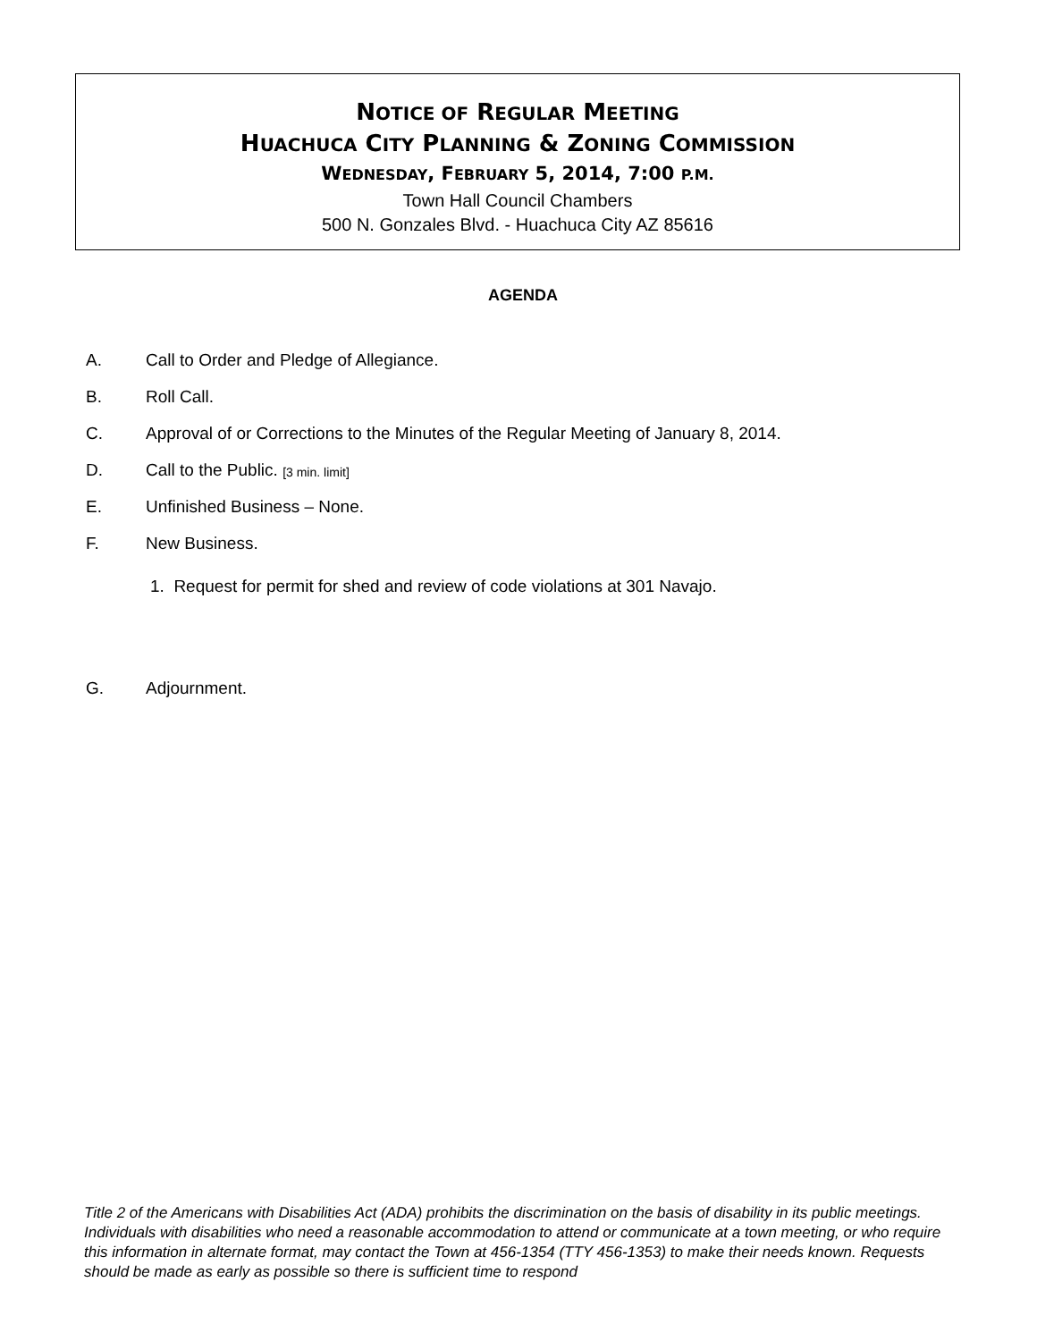NOTICE OF REGULAR MEETING
HUACHUCA CITY PLANNING & ZONING COMMISSION
WEDNESDAY, FEBRUARY 5, 2014, 7:00 P.M.
Town Hall Council Chambers
500 N. Gonzales Blvd. - Huachuca City AZ 85616
AGENDA
A. Call to Order and Pledge of Allegiance.
B. Roll Call.
C. Approval of or Corrections to the Minutes of the Regular Meeting of January 8, 2014.
D. Call to the Public. [3 min. limit]
E. Unfinished Business – None.
F. New Business.
1. Request for permit for shed and review of code violations at 301 Navajo.
G. Adjournment.
Title 2 of the Americans with Disabilities Act (ADA) prohibits the discrimination on the basis of disability in its public meetings. Individuals with disabilities who need a reasonable accommodation to attend or communicate at a town meeting, or who require this information in alternate format, may contact the Town at 456-1354 (TTY 456-1353) to make their needs known. Requests should be made as early as possible so there is sufficient time to respond